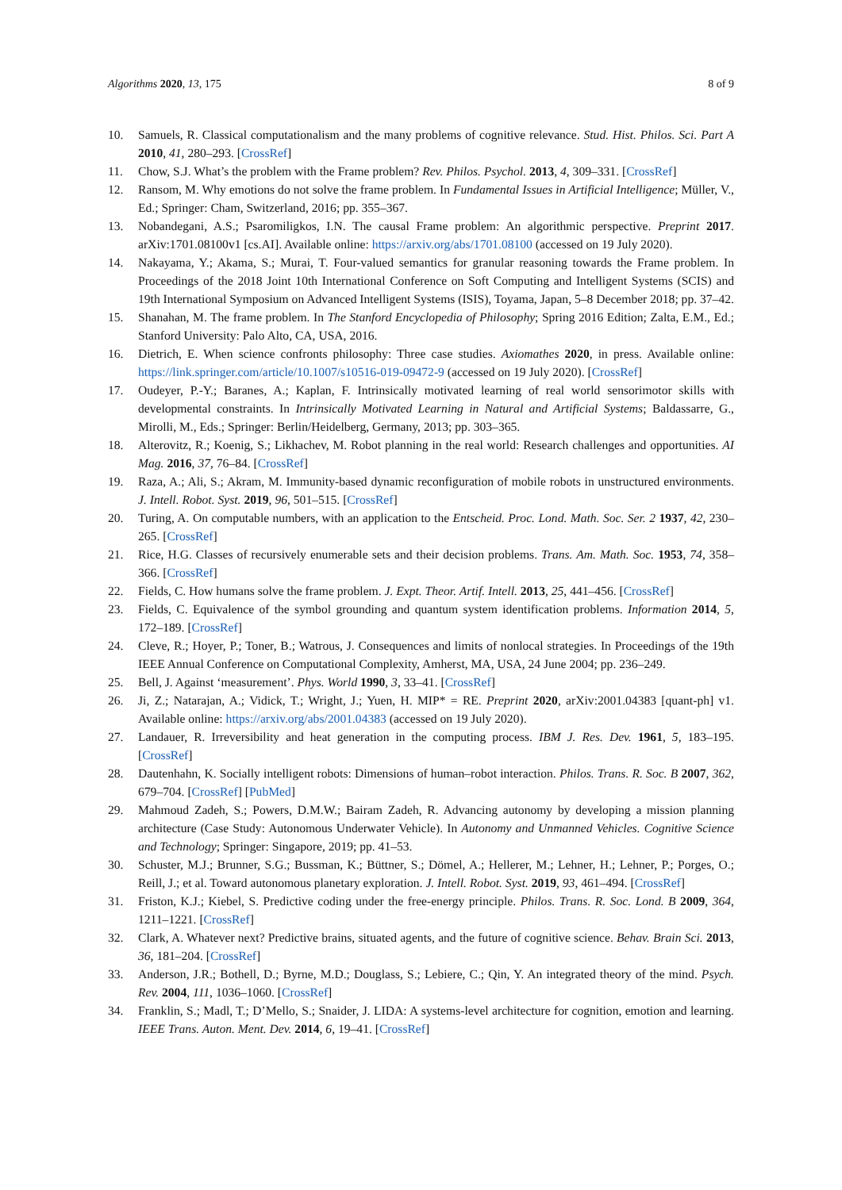Algorithms 2020, 13, 175 8 of 9
10. Samuels, R. Classical computationalism and the many problems of cognitive relevance. Stud. Hist. Philos. Sci. Part A 2010, 41, 280–293. [CrossRef]
11. Chow, S.J. What’s the problem with the Frame problem? Rev. Philos. Psychol. 2013, 4, 309–331. [CrossRef]
12. Ransom, M. Why emotions do not solve the frame problem. In Fundamental Issues in Artificial Intelligence; Müller, V., Ed.; Springer: Cham, Switzerland, 2016; pp. 355–367.
13. Nobandegani, A.S.; Psaromiligkos, I.N. The causal Frame problem: An algorithmic perspective. Preprint 2017. arXiv:1701.08100v1 [cs.AI]. Available online: https://arxiv.org/abs/1701.08100 (accessed on 19 July 2020).
14. Nakayama, Y.; Akama, S.; Murai, T. Four-valued semantics for granular reasoning towards the Frame problem. In Proceedings of the 2018 Joint 10th International Conference on Soft Computing and Intelligent Systems (SCIS) and 19th International Symposium on Advanced Intelligent Systems (ISIS), Toyama, Japan, 5–8 December 2018; pp. 37–42.
15. Shanahan, M. The frame problem. In The Stanford Encyclopedia of Philosophy; Spring 2016 Edition; Zalta, E.M., Ed.; Stanford University: Palo Alto, CA, USA, 2016.
16. Dietrich, E. When science confronts philosophy: Three case studies. Axiomathes 2020, in press. Available online: https://link.springer.com/article/10.1007/s10516-019-09472-9 (accessed on 19 July 2020). [CrossRef]
17. Oudeyer, P.-Y.; Baranes, A.; Kaplan, F. Intrinsically motivated learning of real world sensorimotor skills with developmental constraints. In Intrinsically Motivated Learning in Natural and Artificial Systems; Baldassarre, G., Mirolli, M., Eds.; Springer: Berlin/Heidelberg, Germany, 2013; pp. 303–365.
18. Alterovitz, R.; Koenig, S.; Likhachev, M. Robot planning in the real world: Research challenges and opportunities. AI Mag. 2016, 37, 76–84. [CrossRef]
19. Raza, A.; Ali, S.; Akram, M. Immunity-based dynamic reconfiguration of mobile robots in unstructured environments. J. Intell. Robot. Syst. 2019, 96, 501–515. [CrossRef]
20. Turing, A. On computable numbers, with an application to the Entscheid. Proc. Lond. Math. Soc. Ser. 2 1937, 42, 230–265. [CrossRef]
21. Rice, H.G. Classes of recursively enumerable sets and their decision problems. Trans. Am. Math. Soc. 1953, 74, 358–366. [CrossRef]
22. Fields, C. How humans solve the frame problem. J. Expt. Theor. Artif. Intell. 2013, 25, 441–456. [CrossRef]
23. Fields, C. Equivalence of the symbol grounding and quantum system identification problems. Information 2014, 5, 172–189. [CrossRef]
24. Cleve, R.; Hoyer, P.; Toner, B.; Watrous, J. Consequences and limits of nonlocal strategies. In Proceedings of the 19th IEEE Annual Conference on Computational Complexity, Amherst, MA, USA, 24 June 2004; pp. 236–249.
25. Bell, J. Against ‘measurement’. Phys. World 1990, 3, 33–41. [CrossRef]
26. Ji, Z.; Natarajan, A.; Vidick, T.; Wright, J.; Yuen, H. MIP* = RE. Preprint 2020, arXiv:2001.04383 [quant-ph] v1. Available online: https://arxiv.org/abs/2001.04383 (accessed on 19 July 2020).
27. Landauer, R. Irreversibility and heat generation in the computing process. IBM J. Res. Dev. 1961, 5, 183–195. [CrossRef]
28. Dautenhahn, K. Socially intelligent robots: Dimensions of human–robot interaction. Philos. Trans. R. Soc. B 2007, 362, 679–704. [CrossRef] [PubMed]
29. Mahmoud Zadeh, S.; Powers, D.M.W.; Bairam Zadeh, R. Advancing autonomy by developing a mission planning architecture (Case Study: Autonomous Underwater Vehicle). In Autonomy and Unmanned Vehicles. Cognitive Science and Technology; Springer: Singapore, 2019; pp. 41–53.
30. Schuster, M.J.; Brunner, S.G.; Bussman, K.; Büttner, S.; Dömel, A.; Hellerer, M.; Lehner, H.; Lehner, P.; Porges, O.; Reill, J.; et al. Toward autonomous planetary exploration. J. Intell. Robot. Syst. 2019, 93, 461–494. [CrossRef]
31. Friston, K.J.; Kiebel, S. Predictive coding under the free-energy principle. Philos. Trans. R. Soc. Lond. B 2009, 364, 1211–1221. [CrossRef]
32. Clark, A. Whatever next? Predictive brains, situated agents, and the future of cognitive science. Behav. Brain Sci. 2013, 36, 181–204. [CrossRef]
33. Anderson, J.R.; Bothell, D.; Byrne, M.D.; Douglass, S.; Lebiere, C.; Qin, Y. An integrated theory of the mind. Psych. Rev. 2004, 111, 1036–1060. [CrossRef]
34. Franklin, S.; Madl, T.; D’Mello, S.; Snaider, J. LIDA: A systems-level architecture for cognition, emotion and learning. IEEE Trans. Auton. Ment. Dev. 2014, 6, 19–41. [CrossRef]